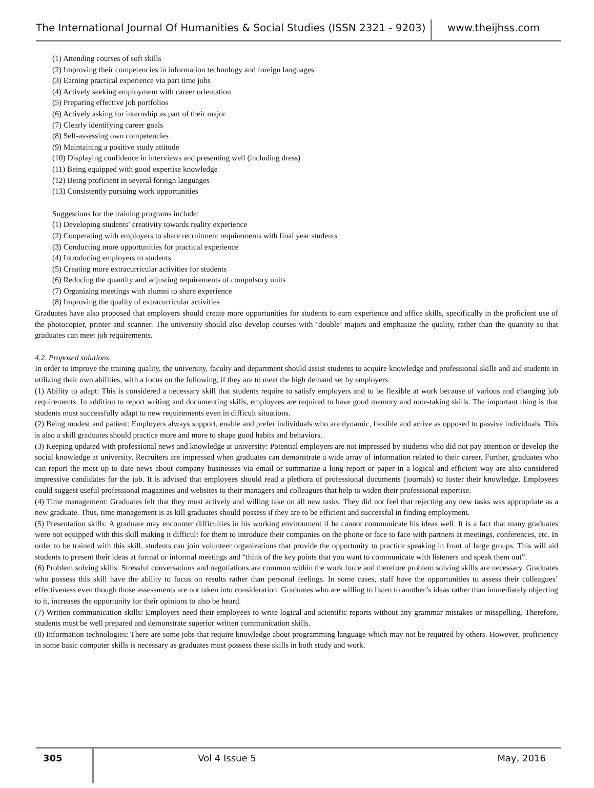The International Journal Of Humanities & Social Studies (ISSN 2321 - 9203)
www.theijhss.com
(1) Attending courses of soft skills
(2) Improving their competencies in information technology and foreign languages
(3) Earning practical experience via part time jobs
(4) Actively seeking employment with career orientation
(5) Preparing effective job portfolios
(6) Actively asking for internship as part of their major
(7) Clearly identifying career goals
(8) Self-assessing own competencies
(9) Maintaining a positive study attitude
(10) Displaying confidence in interviews and presenting well (including dress)
(11) Being equipped with good expertise knowledge
(12) Being proficient in several foreign languages
(13) Consistently pursuing work opportunities
Suggestions for the training programs include:
(1) Developing students’ creativity towards reality experience
(2) Cooperating with employers to share recruitment requirements with final year students
(3) Conducting more opportunities for practical experience
(4) Introducing employers to students
(5) Creating more extracurricular activities for students
(6) Reducing the quantity and adjusting requirements of compulsory units
(7) Organizing meetings with alumni to share experience
(8) Improving the quality of extracurricular activities
Graduates have also proposed that employers should create more opportunities for students to earn experience and office skills, specifically in the proficient use of the photocopier, printer and scanner. The university should also develop courses with ‘double’ majors and emphasize the quality, rather than the quantity so that graduates can meet job requirements.
4.2. Proposed solutions
In order to improve the training quality, the university, faculty and department should assist students to acquire knowledge and professional skills and aid students in utilizing their own abilities, with a focus on the following, if they are to meet the high demand set by employers.
(1) Ability to adapt: This is considered a necessary skill that students require to satisfy employers and to be flexible at work because of various and changing job requirements. In addition to report writing and documenting skills, employees are required to have good memory and note-taking skills. The important thing is that students must successfully adapt to new requirements even in difficult situations.
(2) Being modest and patient: Employers always support, enable and prefer individuals who are dynamic, flexible and active as opposed to passive individuals. This is also a skill graduates should practice more and more to shape good habits and behaviors.
(3) Keeping updated with professional news and knowledge at university: Potential employers are not impressed by students who did not pay attention or develop the social knowledge at university. Recruiters are impressed when graduates can demonstrate a wide array of information related to their career. Further, graduates who can report the most up to date news about company businesses via email or summarize a long report or paper in a logical and efficient way are also considered impressive candidates for the job. It is advised that employees should read a plethora of professional documents (journals) to foster their knowledge. Employees could suggest useful professional magazines and websites to their managers and colleagues that help to widen their professional expertise.
(4) Time management: Graduates felt that they must actively and willing take on all new tasks. They did not feel that rejecting any new tasks was appropriate as a new graduate. Thus, time management is as kill graduates should possess if they are to be efficient and successful in finding employment.
(5) Presentation skills: A graduate may encounter difficulties in his working environment if he cannot communicate his ideas well. It is a fact that many graduates were not equipped with this skill making it difficult for them to introduce their companies on the phone or face to face with partners at meetings, conferences, etc. In order to be trained with this skill, students can join volunteer organizations that provide the opportunity to practice speaking in front of large groups. This will aid students to present their ideas at formal or informal meetings and “think of the key points that you want to communicate with listeners and speak them out”.
(6) Problem solving skills: Stressful conversations and negotiations are common within the work force and therefore problem solving skills are necessary. Graduates who possess this skill have the ability to focus on results rather than personal feelings. In some cases, staff have the opportunities to assess their colleagues’ effectiveness even though those assessments are not taken into consideration. Graduates who are willing to listen to another’s ideas rather than immediately objecting to it, increases the opportunity for their opinions to also be heard.
(7) Written communication skills: Employers need their employees to write logical and scientific reports without any grammar mistakes or misspelling. Therefore, students must be well prepared and demonstrate superior written communication skills.
(8) Information technologies: There are some jobs that require knowledge about programming language which may not be required by others. However, proficiency in some basic computer skills is necessary as graduates must possess these skills in both study and work.
305
Vol 4 Issue 5 May, 2016